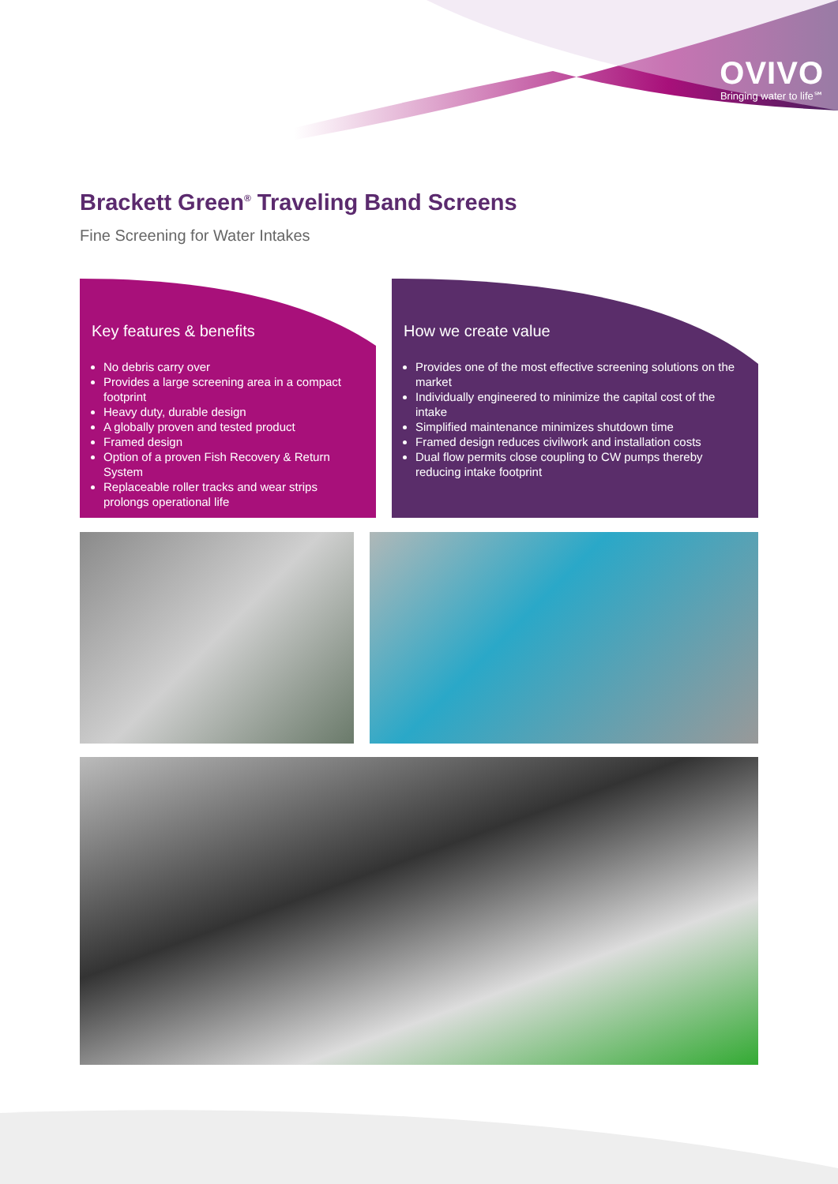OVIVO
Bringing water to life℠
Brackett Green<sup>®</sup> Traveling Band Screens
Fine Screening for Water Intakes
Key features & benefits
No debris carry over
Provides a large screening area in a compact footprint
Heavy duty, durable design
A globally proven and tested product
Framed design
Option of a proven Fish Recovery & Return System
Replaceable roller tracks and wear strips prolongs operational life
How we create value
Provides one of the most effective screening solutions on the market
Individually engineered to minimize the capital cost of the intake
Simplified maintenance minimizes shutdown time
Framed design reduces civilwork and installation costs
Dual flow permits close coupling to CW pumps thereby reducing intake footprint